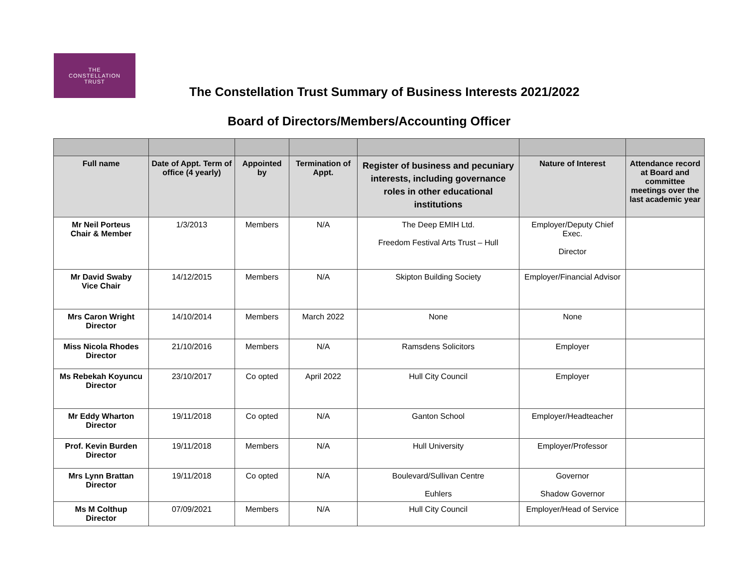THE
CONSTELLATION
TRUST
The Constellation Trust Summary of Business Interests 2021/2022
Board of Directors/Members/Accounting Officer
| Full name | Date of Appt. Term of office (4 yearly) | Appointed by | Termination of Appt. | Register of business and pecuniary interests, including governance roles in other educational institutions | Nature of Interest | Attendance record at Board and committee meetings over the last academic year |
| --- | --- | --- | --- | --- | --- | --- |
| Mr Neil Porteus Chair & Member | 1/3/2013 | Members | N/A | The Deep EMIH Ltd. Freedom Festival Arts Trust – Hull | Employer/Deputy Chief Exec. Director | |
| Mr David Swaby Vice Chair | 14/12/2015 | Members | N/A | Skipton Building Society | Employer/Financial Advisor | |
| Mrs Caron Wright Director | 14/10/2014 | Members | March 2022 | None | None | |
| Miss Nicola Rhodes Director | 21/10/2016 | Members | N/A | Ramsdens Solicitors | Employer | |
| Ms Rebekah Koyuncu Director | 23/10/2017 | Co opted | April 2022 | Hull City Council | Employer | |
| Mr Eddy Wharton Director | 19/11/2018 | Co opted | N/A | Ganton School | Employer/Headteacher | |
| Prof. Kevin Burden Director | 19/11/2018 | Members | N/A | Hull University | Employer/Professor | |
| Mrs Lynn Brattan Director | 19/11/2018 | Co opted | N/A | Boulevard/Sullivan Centre Euhlers | Governor Shadow Governor | |
| Ms M Colthup Director | 07/09/2021 | Members | N/A | Hull City Council | Employer/Head of Service | |